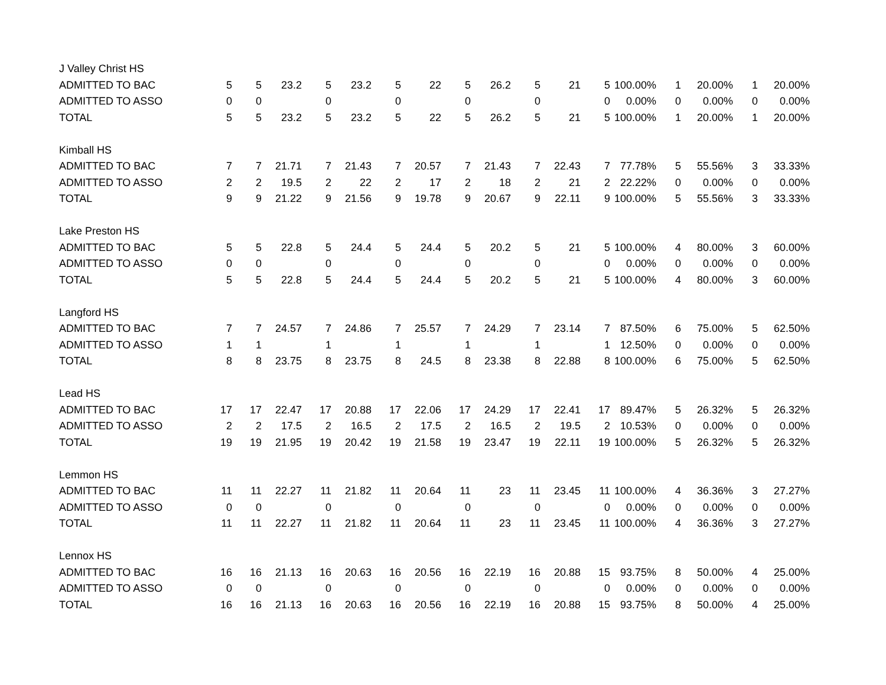| J Valley Christ HS | | | | | | | | | | | | | | | | | |
| ADMITTED TO BAC | 5 | 5 | 23.2 | 5 | 23.2 | 5 | 22 | 5 | 26.2 | 5 | 21 | 5 | 100.00% | 1 | 20.00% | 1 | 20.00% |
| ADMITTED TO ASSO | 0 | 0 | | 0 | | 0 | | 0 | | 0 | | 0 | 0.00% | 0 | 0.00% | 0 | 0.00% |
| TOTAL | 5 | 5 | 23.2 | 5 | 23.2 | 5 | 22 | 5 | 26.2 | 5 | 21 | 5 | 100.00% | 1 | 20.00% | 1 | 20.00% |
| Kimball HS | | | | | | | | | | | | | | | | | |
| ADMITTED TO BAC | 7 | 7 | 21.71 | 7 | 21.43 | 7 | 20.57 | 7 | 21.43 | 7 | 22.43 | 7 | 77.78% | 5 | 55.56% | 3 | 33.33% |
| ADMITTED TO ASSO | 2 | 2 | 19.5 | 2 | 22 | 2 | 17 | 2 | 18 | 2 | 21 | 2 | 22.22% | 0 | 0.00% | 0 | 0.00% |
| TOTAL | 9 | 9 | 21.22 | 9 | 21.56 | 9 | 19.78 | 9 | 20.67 | 9 | 22.11 | 9 | 100.00% | 5 | 55.56% | 3 | 33.33% |
| Lake Preston HS | | | | | | | | | | | | | | | | | |
| ADMITTED TO BAC | 5 | 5 | 22.8 | 5 | 24.4 | 5 | 24.4 | 5 | 20.2 | 5 | 21 | 5 | 100.00% | 4 | 80.00% | 3 | 60.00% |
| ADMITTED TO ASSO | 0 | 0 | | 0 | | 0 | | 0 | | 0 | | 0 | 0.00% | 0 | 0.00% | 0 | 0.00% |
| TOTAL | 5 | 5 | 22.8 | 5 | 24.4 | 5 | 24.4 | 5 | 20.2 | 5 | 21 | 5 | 100.00% | 4 | 80.00% | 3 | 60.00% |
| Langford HS | | | | | | | | | | | | | | | | | |
| ADMITTED TO BAC | 7 | 7 | 24.57 | 7 | 24.86 | 7 | 25.57 | 7 | 24.29 | 7 | 23.14 | 7 | 87.50% | 6 | 75.00% | 5 | 62.50% |
| ADMITTED TO ASSO | 1 | 1 | | 1 | | 1 | | 1 | | 1 | | 1 | 12.50% | 0 | 0.00% | 0 | 0.00% |
| TOTAL | 8 | 8 | 23.75 | 8 | 23.75 | 8 | 24.5 | 8 | 23.38 | 8 | 22.88 | 8 | 100.00% | 6 | 75.00% | 5 | 62.50% |
| Lead HS | | | | | | | | | | | | | | | | | |
| ADMITTED TO BAC | 17 | 17 | 22.47 | 17 | 20.88 | 17 | 22.06 | 17 | 24.29 | 17 | 22.41 | 17 | 89.47% | 5 | 26.32% | 5 | 26.32% |
| ADMITTED TO ASSO | 2 | 2 | 17.5 | 2 | 16.5 | 2 | 17.5 | 2 | 16.5 | 2 | 19.5 | 2 | 10.53% | 0 | 0.00% | 0 | 0.00% |
| TOTAL | 19 | 19 | 21.95 | 19 | 20.42 | 19 | 21.58 | 19 | 23.47 | 19 | 22.11 | 19 | 100.00% | 5 | 26.32% | 5 | 26.32% |
| Lemmon HS | | | | | | | | | | | | | | | | | |
| ADMITTED TO BAC | 11 | 11 | 22.27 | 11 | 21.82 | 11 | 20.64 | 11 | 23 | 11 | 23.45 | 11 | 100.00% | 4 | 36.36% | 3 | 27.27% |
| ADMITTED TO ASSO | 0 | 0 | | 0 | | 0 | | 0 | | 0 | | 0 | 0.00% | 0 | 0.00% | 0 | 0.00% |
| TOTAL | 11 | 11 | 22.27 | 11 | 21.82 | 11 | 20.64 | 11 | 23 | 11 | 23.45 | 11 | 100.00% | 4 | 36.36% | 3 | 27.27% |
| Lennox HS | | | | | | | | | | | | | | | | | |
| ADMITTED TO BAC | 16 | 16 | 21.13 | 16 | 20.63 | 16 | 20.56 | 16 | 22.19 | 16 | 20.88 | 15 | 93.75% | 8 | 50.00% | 4 | 25.00% |
| ADMITTED TO ASSO | 0 | 0 | | 0 | | 0 | | 0 | | 0 | | 0 | 0.00% | 0 | 0.00% | 0 | 0.00% |
| TOTAL | 16 | 16 | 21.13 | 16 | 20.63 | 16 | 20.56 | 16 | 22.19 | 16 | 20.88 | 15 | 93.75% | 8 | 50.00% | 4 | 25.00% |